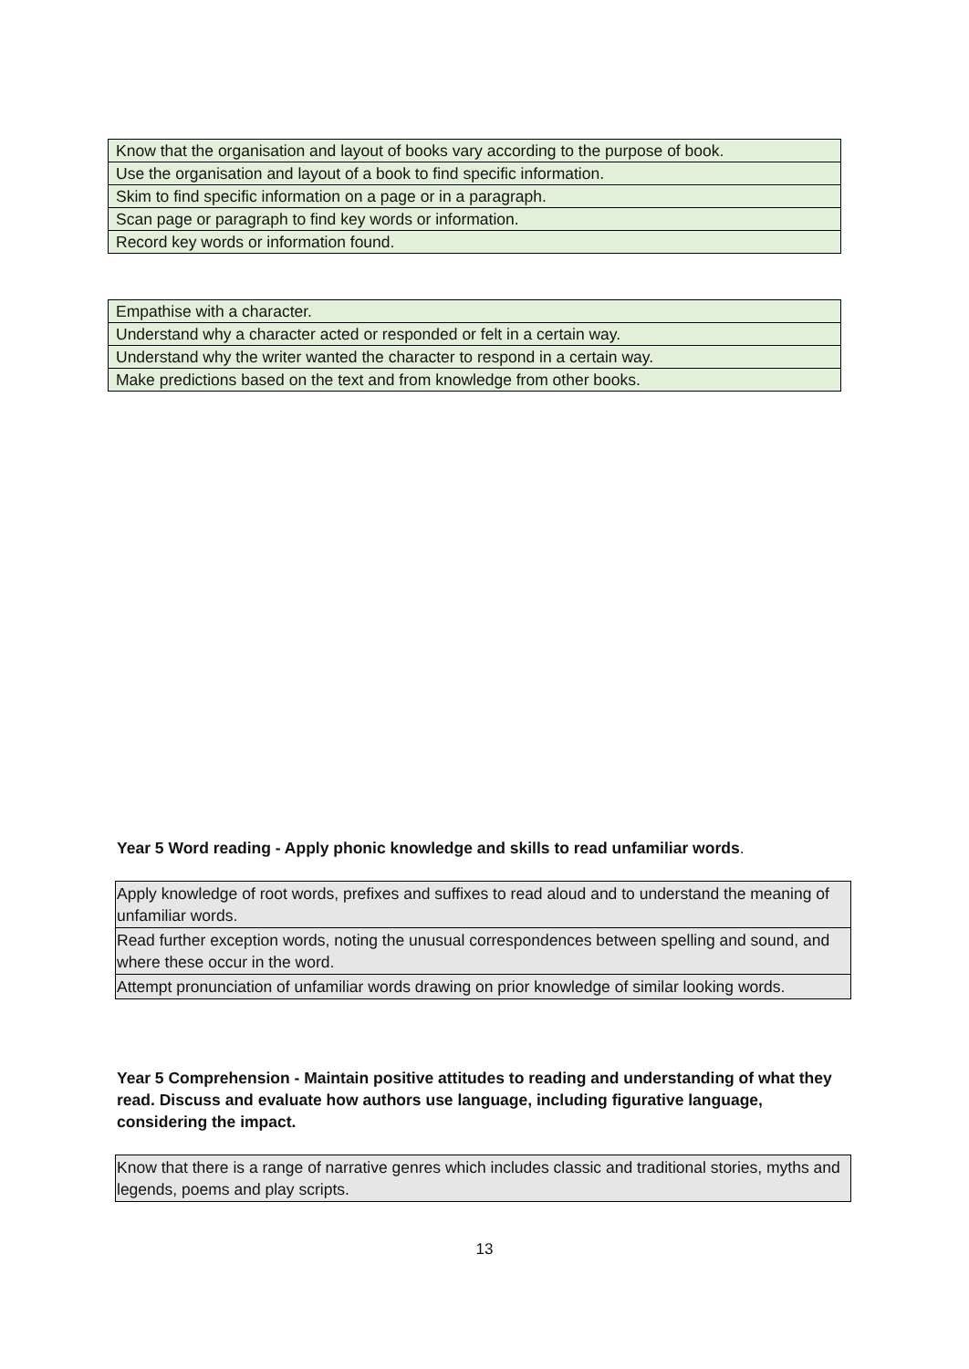| Know that the organisation and layout of books vary according to the purpose of book. |
| Use the organisation and layout of a book to find specific information. |
| Skim to find specific information on a page or in a paragraph. |
| Scan page or paragraph to find key words or information. |
| Record key words or information found. |
| Empathise with a character. |
| Understand why a character acted or responded or felt in a certain way. |
| Understand why the writer wanted the character to respond in a certain way. |
| Make predictions based on the text and from knowledge from other books. |
Year 5 Word reading - Apply phonic knowledge and skills to read unfamiliar words.
| Apply knowledge of root words, prefixes and suffixes to read aloud and to understand the meaning of unfamiliar words. |
| Read further exception words, noting the unusual correspondences between spelling and sound, and where these occur in the word. |
| Attempt pronunciation of unfamiliar words drawing on prior knowledge of similar looking words. |
Year 5 Comprehension - Maintain positive attitudes to reading and understanding of what they read. Discuss and evaluate how authors use language, including figurative language, considering the impact.
| Know that there is a range of narrative genres which includes classic and traditional stories, myths and legends, poems and play scripts. |
13